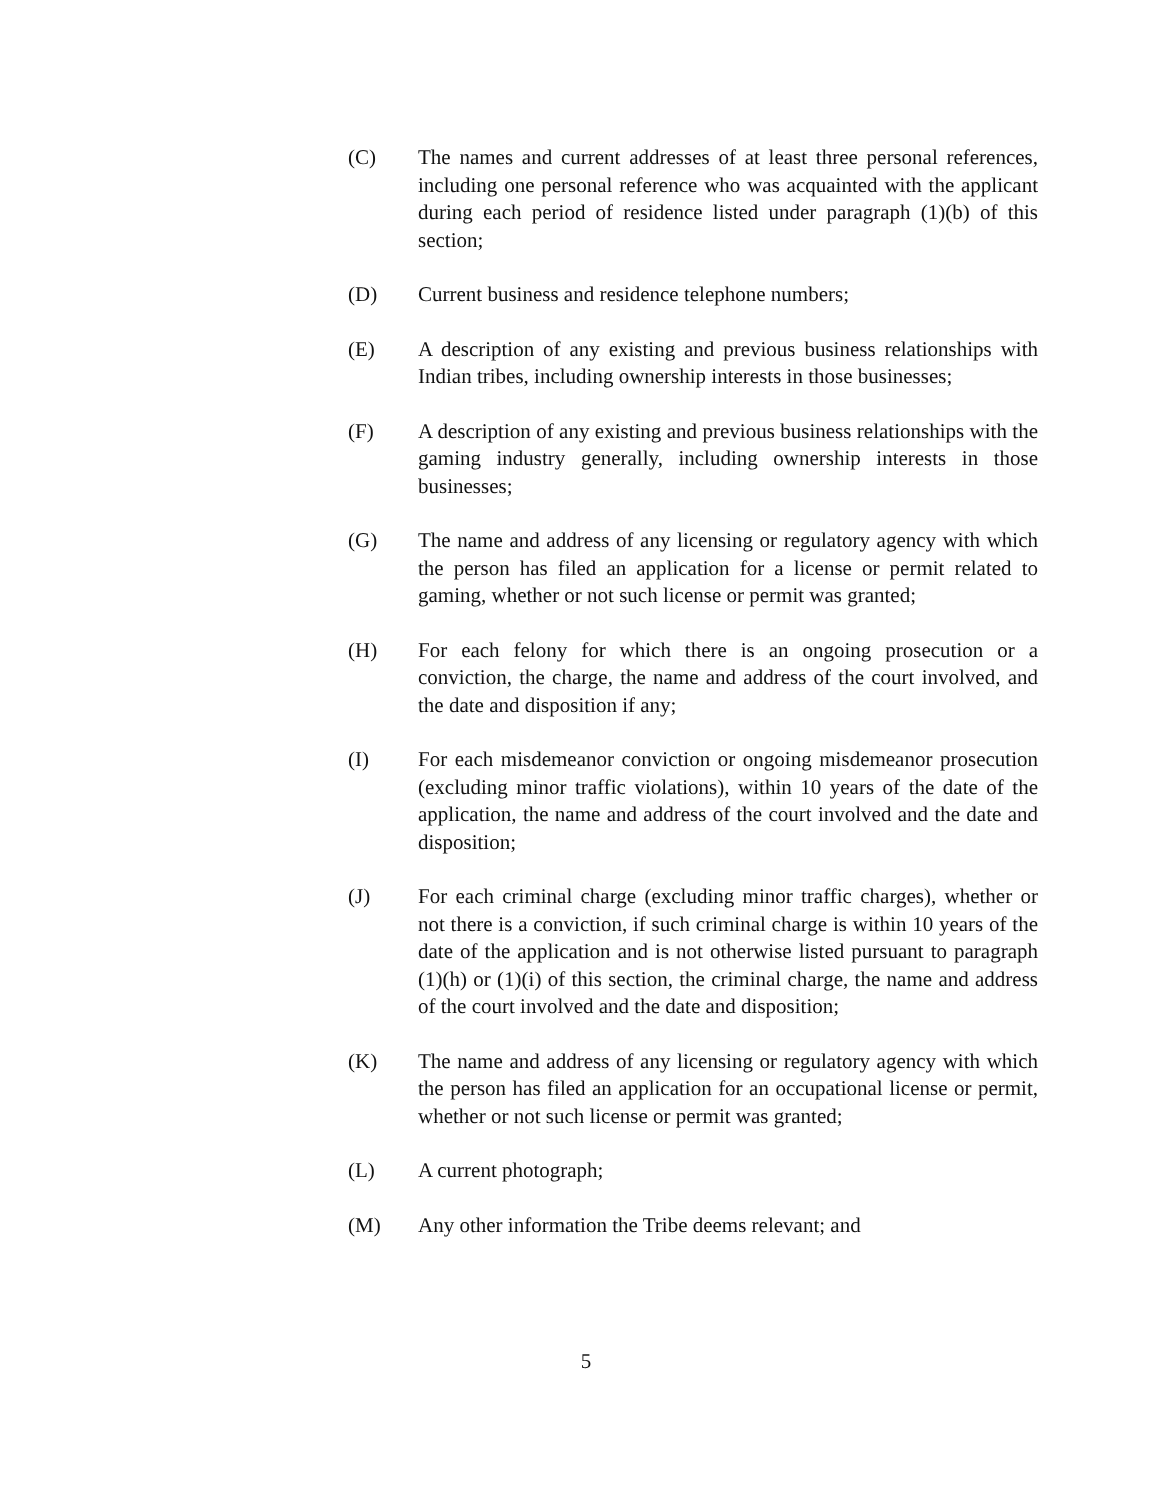(C) The names and current addresses of at least three personal references, including one personal reference who was acquainted with the applicant during each period of residence listed under paragraph (1)(b) of this section;
(D) Current business and residence telephone numbers;
(E) A description of any existing and previous business relationships with Indian tribes, including ownership interests in those businesses;
(F) A description of any existing and previous business relationships with the gaming industry generally, including ownership interests in those businesses;
(G) The name and address of any licensing or regulatory agency with which the person has filed an application for a license or permit related to gaming, whether or not such license or permit was granted;
(H) For each felony for which there is an ongoing prosecution or a conviction, the charge, the name and address of the court involved, and the date and disposition if any;
(I) For each misdemeanor conviction or ongoing misdemeanor prosecution (excluding minor traffic violations), within 10 years of the date of the application, the name and address of the court involved and the date and disposition;
(J) For each criminal charge (excluding minor traffic charges), whether or not there is a conviction, if such criminal charge is within 10 years of the date of the application and is not otherwise listed pursuant to paragraph (1)(h) or (1)(i) of this section, the criminal charge, the name and address of the court involved and the date and disposition;
(K) The name and address of any licensing or regulatory agency with which the person has filed an application for an occupational license or permit, whether or not such license or permit was granted;
(L) A current photograph;
(M) Any other information the Tribe deems relevant; and
5